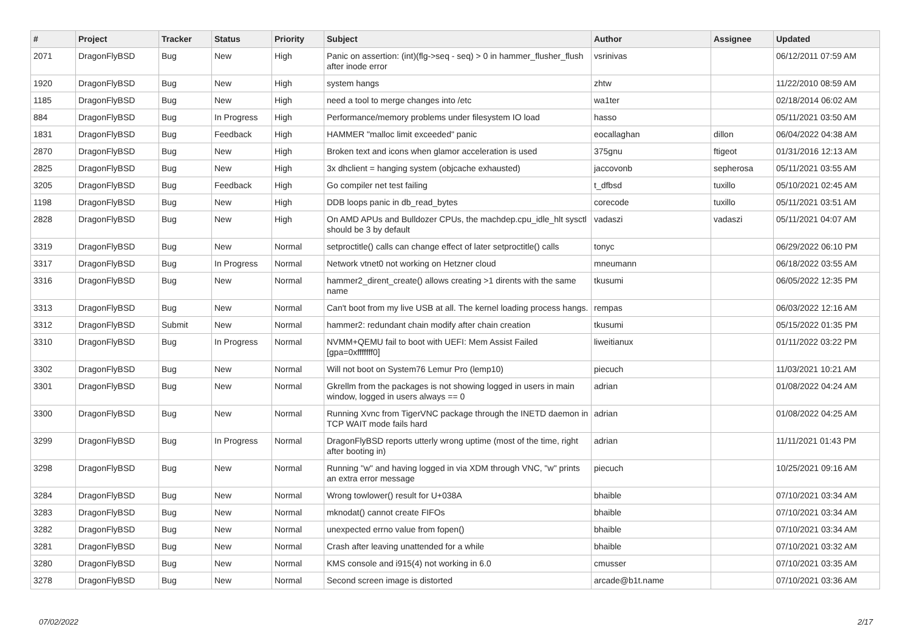| # | Project | Tracker | Status | Priority | Subject | Author | Assignee | Updated |
| --- | --- | --- | --- | --- | --- | --- | --- | --- |
| 2071 | DragonFlyBSD | Bug | New | High | Panic on assertion: (int)(flg->seq - seq) > 0 in hammer_flusher_flush after inode error | vsrinivas | | 06/12/2011 07:59 AM |
| 1920 | DragonFlyBSD | Bug | New | High | system hangs | zhtw | | 11/22/2010 08:59 AM |
| 1185 | DragonFlyBSD | Bug | New | High | need a tool to merge changes into /etc | wa1ter | | 02/18/2014 06:02 AM |
| 884 | DragonFlyBSD | Bug | In Progress | High | Performance/memory problems under filesystem IO load | hasso | | 05/11/2021 03:50 AM |
| 1831 | DragonFlyBSD | Bug | Feedback | High | HAMMER "malloc limit exceeded" panic | eocallaghan | dillon | 06/04/2022 04:38 AM |
| 2870 | DragonFlyBSD | Bug | New | High | Broken text and icons when glamor acceleration is used | 375gnu | ftigeot | 01/31/2016 12:13 AM |
| 2825 | DragonFlyBSD | Bug | New | High | 3x dhclient = hanging system (objcache exhausted) | jaccovonb | sepherosa | 05/11/2021 03:55 AM |
| 3205 | DragonFlyBSD | Bug | Feedback | High | Go compiler net test failing | t_dfbsd | tuxillo | 05/10/2021 02:45 AM |
| 1198 | DragonFlyBSD | Bug | New | High | DDB loops panic in db_read_bytes | corecode | tuxillo | 05/11/2021 03:51 AM |
| 2828 | DragonFlyBSD | Bug | New | High | On AMD APUs and Bulldozer CPUs, the machdep.cpu_idle_hlt sysctl should be 3 by default | vadaszi | vadaszi | 05/11/2021 04:07 AM |
| 3319 | DragonFlyBSD | Bug | New | Normal | setproctitle() calls can change effect of later setproctitle() calls | tonyc | | 06/29/2022 06:10 PM |
| 3317 | DragonFlyBSD | Bug | In Progress | Normal | Network vtnet0 not working on Hetzner cloud | mneumann | | 06/18/2022 03:55 AM |
| 3316 | DragonFlyBSD | Bug | New | Normal | hammer2_dirent_create() allows creating >1 dirents with the same name | tkusumi | | 06/05/2022 12:35 PM |
| 3313 | DragonFlyBSD | Bug | New | Normal | Can't boot from my live USB at all. The kernel loading process hangs. | rempas | | 06/03/2022 12:16 AM |
| 3312 | DragonFlyBSD | Submit | New | Normal | hammer2: redundant chain modify after chain creation | tkusumi | | 05/15/2022 01:35 PM |
| 3310 | DragonFlyBSD | Bug | In Progress | Normal | NVMM+QEMU fail to boot with UEFI: Mem Assist Failed [gpa=0xfffffff0] | liweitianux | | 01/11/2022 03:22 PM |
| 3302 | DragonFlyBSD | Bug | New | Normal | Will not boot on System76 Lemur Pro (lemp10) | piecuch | | 11/03/2021 10:21 AM |
| 3301 | DragonFlyBSD | Bug | New | Normal | Gkrellm from the packages is not showing logged in users in main window, logged in users always == 0 | adrian | | 01/08/2022 04:24 AM |
| 3300 | DragonFlyBSD | Bug | New | Normal | Running Xvnc from TigerVNC package through the INETD daemon in TCP WAIT mode fails hard | adrian | | 01/08/2022 04:25 AM |
| 3299 | DragonFlyBSD | Bug | In Progress | Normal | DragonFlyBSD reports utterly wrong uptime (most of the time, right after booting in) | adrian | | 11/11/2021 01:43 PM |
| 3298 | DragonFlyBSD | Bug | New | Normal | Running "w" and having logged in via XDM through VNC, "w" prints an extra error message | piecuch | | 10/25/2021 09:16 AM |
| 3284 | DragonFlyBSD | Bug | New | Normal | Wrong towlower() result for U+038A | bhaible | | 07/10/2021 03:34 AM |
| 3283 | DragonFlyBSD | Bug | New | Normal | mknodat() cannot create FIFOs | bhaible | | 07/10/2021 03:34 AM |
| 3282 | DragonFlyBSD | Bug | New | Normal | unexpected errno value from fopen() | bhaible | | 07/10/2021 03:34 AM |
| 3281 | DragonFlyBSD | Bug | New | Normal | Crash after leaving unattended for a while | bhaible | | 07/10/2021 03:32 AM |
| 3280 | DragonFlyBSD | Bug | New | Normal | KMS console and i915(4) not working in 6.0 | cmusser | | 07/10/2021 03:35 AM |
| 3278 | DragonFlyBSD | Bug | New | Normal | Second screen image is distorted | arcade@b1t.name | | 07/10/2021 03:36 AM |
07/02/2022 2/17